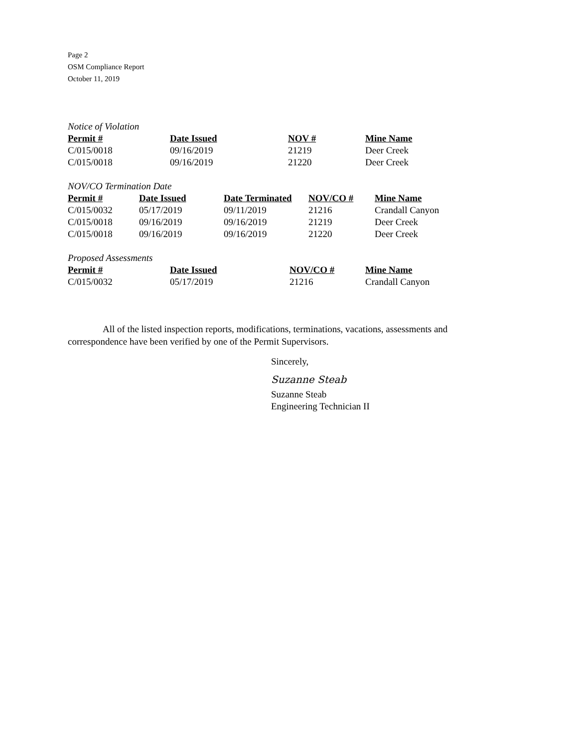Page 2
OSM Compliance Report
October 11, 2019
Notice of Violation
| Permit # | Date Issued | NOV # | Mine Name |
| --- | --- | --- | --- |
| C/015/0018 | 09/16/2019 | 21219 | Deer Creek |
| C/015/0018 | 09/16/2019 | 21220 | Deer Creek |
NOV/CO Termination Date
| Permit # | Date Issued | Date Terminated | NOV/CO # | Mine Name |
| --- | --- | --- | --- | --- |
| C/015/0032 | 05/17/2019 | 09/11/2019 | 21216 | Crandall Canyon |
| C/015/0018 | 09/16/2019 | 09/16/2019 | 21219 | Deer Creek |
| C/015/0018 | 09/16/2019 | 09/16/2019 | 21220 | Deer Creek |
Proposed Assessments
| Permit # | Date Issued | NOV/CO # | Mine Name |
| --- | --- | --- | --- |
| C/015/0032 | 05/17/2019 | 21216 | Crandall Canyon |
All of the listed inspection reports, modifications, terminations, vacations, assessments and correspondence have been verified by one of the Permit Supervisors.
Sincerely,
Suzanne Steab
Suzanne Steab
Engineering Technician II